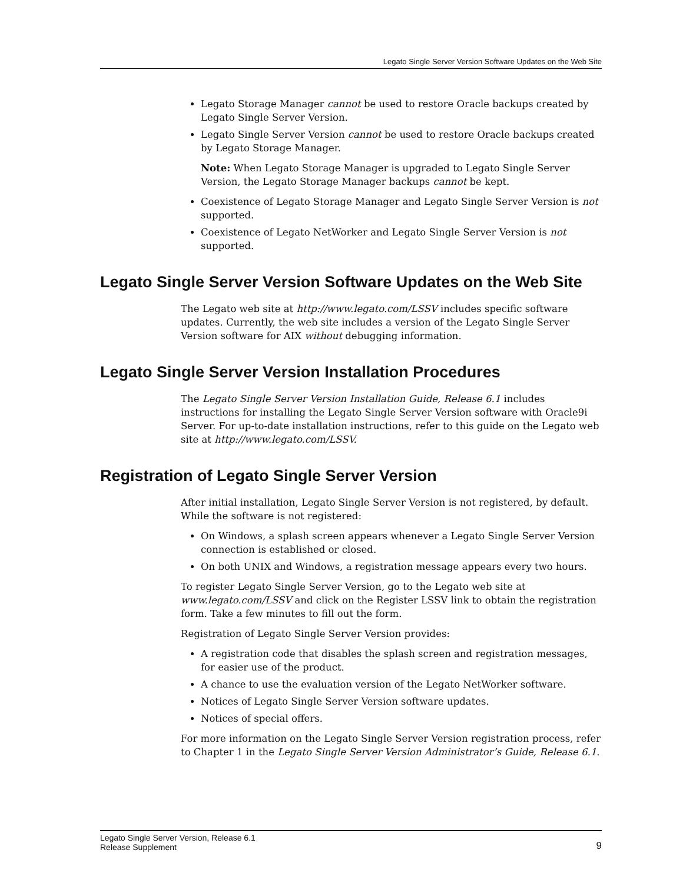Legato Single Server Version Software Updates on the Web Site
Legato Storage Manager cannot be used to restore Oracle backups created by Legato Single Server Version.
Legato Single Server Version cannot be used to restore Oracle backups created by Legato Storage Manager.
Note: When Legato Storage Manager is upgraded to Legato Single Server Version, the Legato Storage Manager backups cannot be kept.
Coexistence of Legato Storage Manager and Legato Single Server Version is not supported.
Coexistence of Legato NetWorker and Legato Single Server Version is not supported.
Legato Single Server Version Software Updates on the Web Site
The Legato web site at http://www.legato.com/LSSV includes specific software updates. Currently, the web site includes a version of the Legato Single Server Version software for AIX without debugging information.
Legato Single Server Version Installation Procedures
The Legato Single Server Version Installation Guide, Release 6.1 includes instructions for installing the Legato Single Server Version software with Oracle9i Server. For up-to-date installation instructions, refer to this guide on the Legato web site at http://www.legato.com/LSSV.
Registration of Legato Single Server Version
After initial installation, Legato Single Server Version is not registered, by default. While the software is not registered:
On Windows, a splash screen appears whenever a Legato Single Server Version connection is established or closed.
On both UNIX and Windows, a registration message appears every two hours.
To register Legato Single Server Version, go to the Legato web site at www.legato.com/LSSV and click on the Register LSSV link to obtain the registration form. Take a few minutes to fill out the form.
Registration of Legato Single Server Version provides:
A registration code that disables the splash screen and registration messages, for easier use of the product.
A chance to use the evaluation version of the Legato NetWorker software.
Notices of Legato Single Server Version software updates.
Notices of special offers.
For more information on the Legato Single Server Version registration process, refer to Chapter 1 in the Legato Single Server Version Administrator’s Guide, Release 6.1.
Legato Single Server Version, Release 6.1
Release Supplement
9